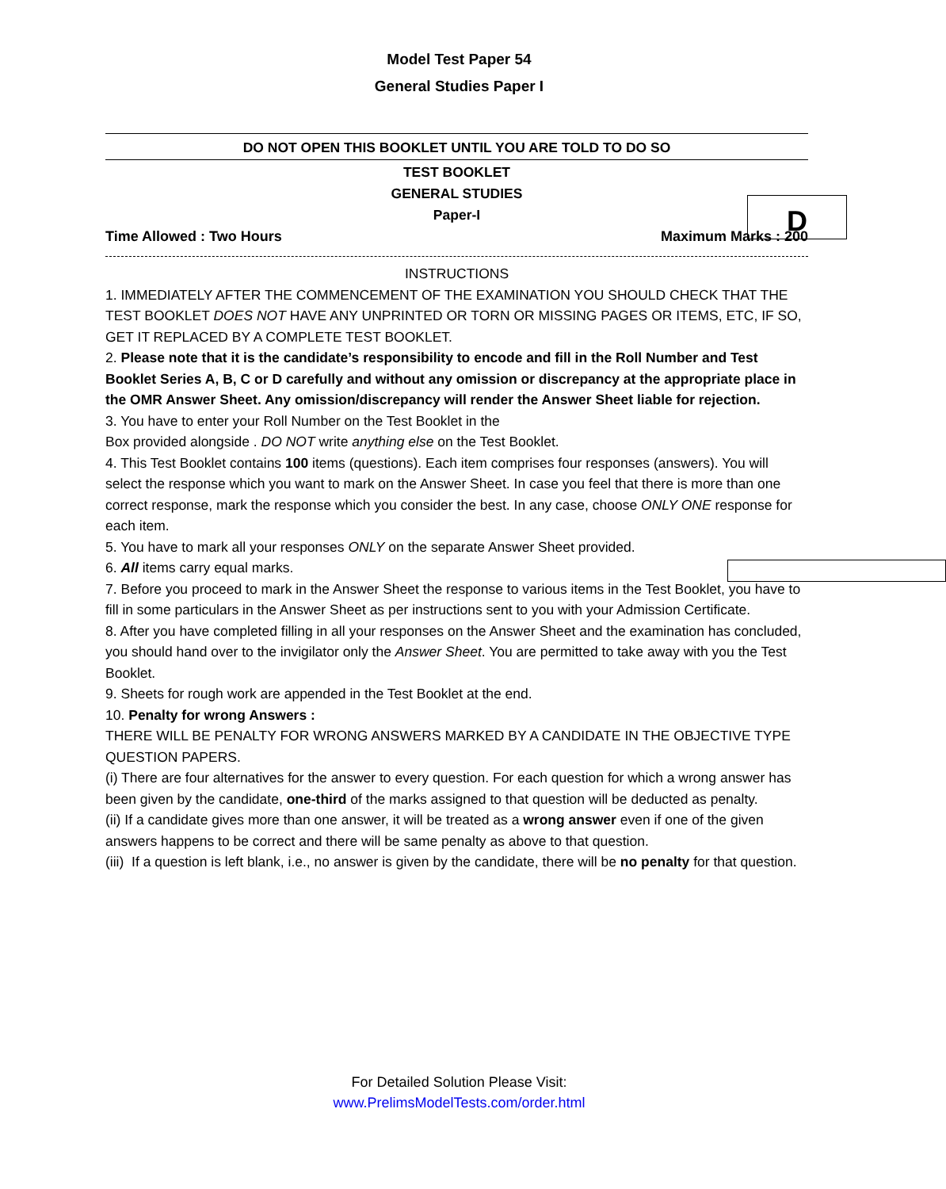Model Test Paper 54
General Studies Paper I
DO NOT OPEN THIS BOOKLET UNTIL YOU ARE TOLD TO DO SO
TEST BOOKLET
GENERAL STUDIES
Paper-I
D
Time Allowed : Two Hours Maximum Marks : 200
INSTRUCTIONS
1. IMMEDIATELY AFTER THE COMMENCEMENT OF THE EXAMINATION YOU SHOULD CHECK THAT THE TEST BOOKLET DOES NOT HAVE ANY UNPRINTED OR TORN OR MISSING PAGES OR ITEMS, ETC, IF SO, GET IT REPLACED BY A COMPLETE TEST BOOKLET.
2. Please note that it is the candidate’s responsibility to encode and fill in the Roll Number and Test Booklet Series A, B, C or D carefully and without any omission or discrepancy at the appropriate place in the OMR Answer Sheet. Any omission/discrepancy will render the Answer Sheet liable for rejection.
3. You have to enter your Roll Number on the Test Booklet in the
Box provided alongside . DO NOT write anything else on the Test Booklet.
4. This Test Booklet contains 100 items (questions). Each item comprises four responses (answers). You will select the response which you want to mark on the Answer Sheet. In case you feel that there is more than one correct response, mark the response which you consider the best. In any case, choose ONLY ONE response for each item.
5. You have to mark all your responses ONLY on the separate Answer Sheet provided.
6. All items carry equal marks.
7. Before you proceed to mark in the Answer Sheet the response to various items in the Test Booklet, you have to fill in some particulars in the Answer Sheet as per instructions sent to you with your Admission Certificate.
8. After you have completed filling in all your responses on the Answer Sheet and the examination has concluded, you should hand over to the invigilator only the Answer Sheet. You are permitted to take away with you the Test Booklet.
9. Sheets for rough work are appended in the Test Booklet at the end.
10. Penalty for wrong Answers :
THERE WILL BE PENALTY FOR WRONG ANSWERS MARKED BY A CANDIDATE IN THE OBJECTIVE TYPE QUESTION PAPERS.
(i) There are four alternatives for the answer to every question. For each question for which a wrong answer has been given by the candidate, one-third of the marks assigned to that question will be deducted as penalty.
(ii) If a candidate gives more than one answer, it will be treated as a wrong answer even if one of the given answers happens to be correct and there will be same penalty as above to that question.
(iii) If a question is left blank, i.e., no answer is given by the candidate, there will be no penalty for that question.
For Detailed Solution Please Visit:
www.PrelimsModelTests.com/order.html